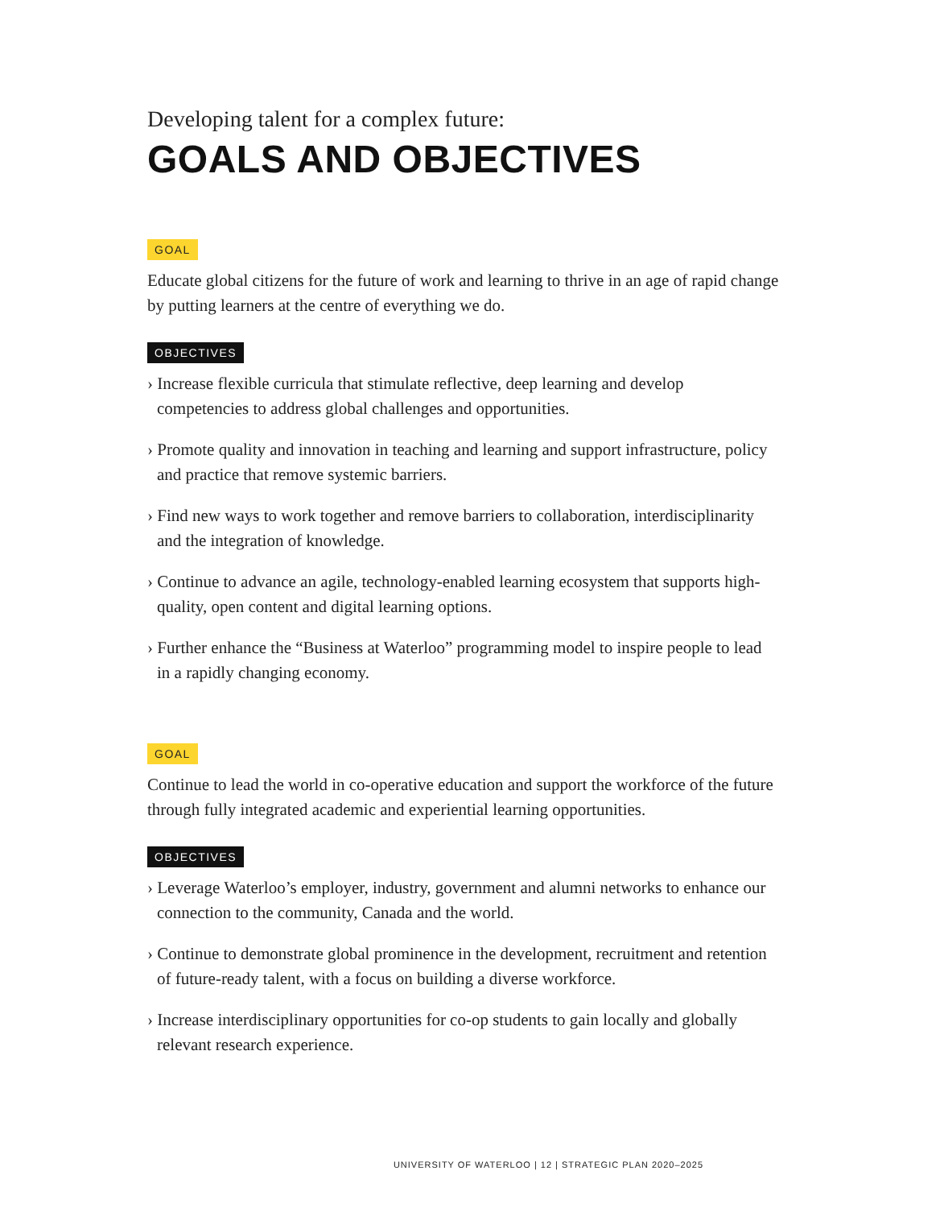Developing talent for a complex future:
GOALS AND OBJECTIVES
GOAL
Educate global citizens for the future of work and learning to thrive in an age of rapid change by putting learners at the centre of everything we do.
OBJECTIVES
› Increase flexible curricula that stimulate reflective, deep learning and develop competencies to address global challenges and opportunities.
› Promote quality and innovation in teaching and learning and support infrastructure, policy and practice that remove systemic barriers.
› Find new ways to work together and remove barriers to collaboration, interdisciplinarity and the integration of knowledge.
› Continue to advance an agile, technology-enabled learning ecosystem that supports high-quality, open content and digital learning options.
› Further enhance the “Business at Waterloo” programming model to inspire people to lead in a rapidly changing economy.
GOAL
Continue to lead the world in co-operative education and support the workforce of the future through fully integrated academic and experiential learning opportunities.
OBJECTIVES
› Leverage Waterloo’s employer, industry, government and alumni networks to enhance our connection to the community, Canada and the world.
› Continue to demonstrate global prominence in the development, recruitment and retention of future-ready talent, with a focus on building a diverse workforce.
› Increase interdisciplinary opportunities for co-op students to gain locally and globally relevant research experience.
UNIVERSITY OF WATERLOO | 12 | STRATEGIC PLAN 2020–2025